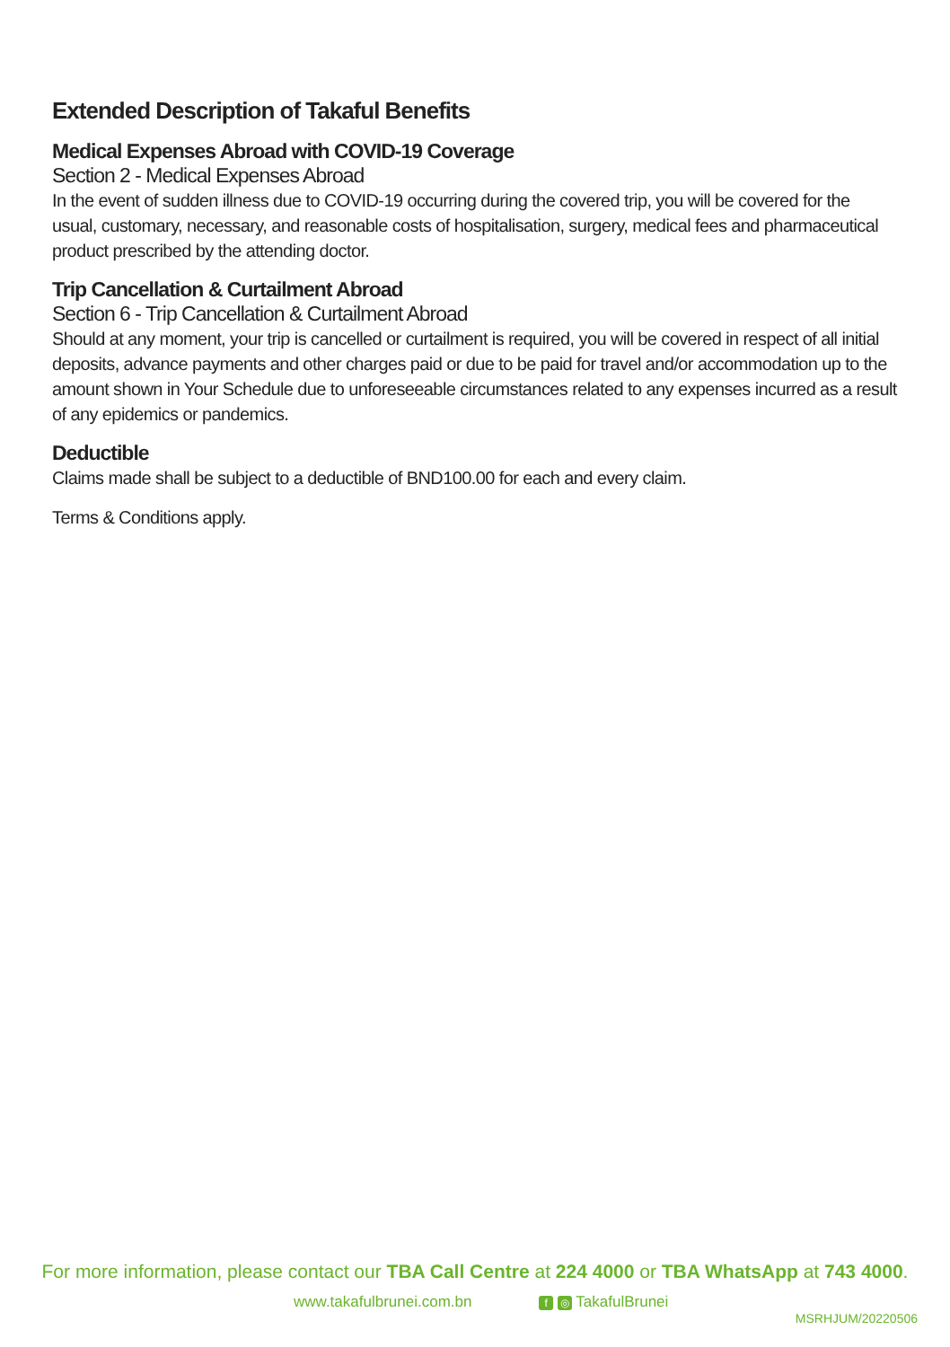Extended Description of Takaful Benefits
Medical Expenses Abroad with COVID-19 Coverage
Section 2 - Medical Expenses Abroad
In the event of sudden illness due to COVID-19 occurring during the covered trip, you will be covered for the usual, customary, necessary, and reasonable costs of hospitalisation, surgery, medical fees and pharmaceutical product prescribed by the attending doctor.
Trip Cancellation & Curtailment Abroad
Section 6 - Trip Cancellation & Curtailment Abroad
Should at any moment, your trip is cancelled or curtailment is required, you will be covered in respect of all initial deposits, advance payments and other charges paid or due to be paid for travel and/or accommodation up to the amount shown in Your Schedule due to unforeseeable circumstances related to any expenses incurred as a result of any epidemics or pandemics.
Deductible
Claims made shall be subject to a deductible of BND100.00 for each and every claim.
Terms & Conditions apply.
For more information, please contact our TBA Call Centre at 224 4000 or TBA WhatsApp at 743 4000.
www.takafulbrunei.com.bn f ◎ TakafulBrunei
MSRHJUM/20220506